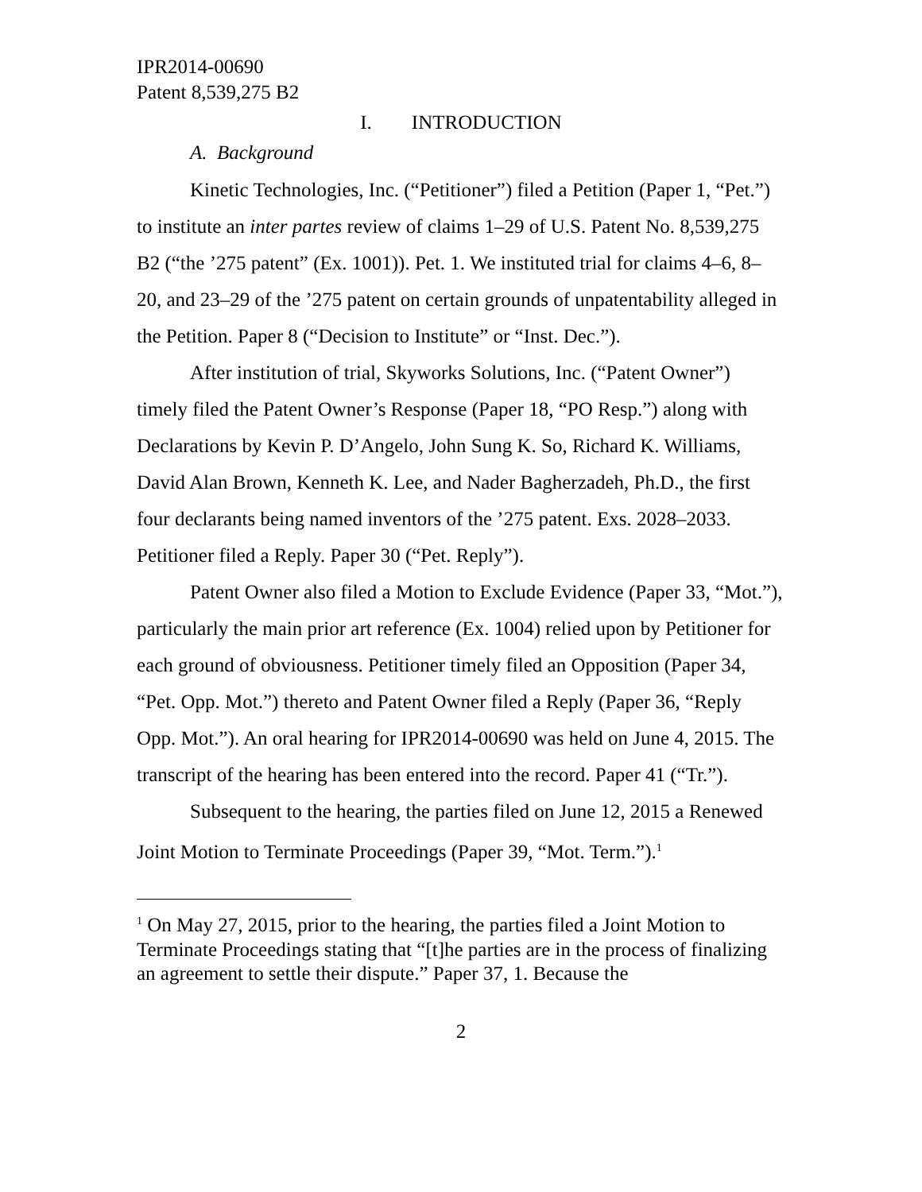IPR2014-00690
Patent 8,539,275 B2
I. INTRODUCTION
A. Background
Kinetic Technologies, Inc. (“Petitioner”) filed a Petition (Paper 1, “Pet.”) to institute an inter partes review of claims 1–29 of U.S. Patent No. 8,539,275 B2 (“the ’275 patent” (Ex. 1001)). Pet. 1. We instituted trial for claims 4–6, 8–20, and 23–29 of the ’275 patent on certain grounds of unpatentability alleged in the Petition. Paper 8 (“Decision to Institute” or “Inst. Dec.”).
After institution of trial, Skyworks Solutions, Inc. (“Patent Owner”) timely filed the Patent Owner’s Response (Paper 18, “PO Resp.”) along with Declarations by Kevin P. D’Angelo, John Sung K. So, Richard K. Williams, David Alan Brown, Kenneth K. Lee, and Nader Bagherzadeh, Ph.D., the first four declarants being named inventors of the ’275 patent. Exs. 2028–2033. Petitioner filed a Reply. Paper 30 (“Pet. Reply”).
Patent Owner also filed a Motion to Exclude Evidence (Paper 33, “Mot.”), particularly the main prior art reference (Ex. 1004) relied upon by Petitioner for each ground of obviousness. Petitioner timely filed an Opposition (Paper 34, “Pet. Opp. Mot.”) thereto and Patent Owner filed a Reply (Paper 36, “Reply Opp. Mot.”). An oral hearing for IPR2014-00690 was held on June 4, 2015. The transcript of the hearing has been entered into the record. Paper 41 (“Tr.”).
Subsequent to the hearing, the parties filed on June 12, 2015 a Renewed Joint Motion to Terminate Proceedings (Paper 39, “Mot. Term.”).<sup>1</sup>
<sup>1</sup> On May 27, 2015, prior to the hearing, the parties filed a Joint Motion to Terminate Proceedings stating that “[t]he parties are in the process of finalizing an agreement to settle their dispute.” Paper 37, 1. Because the
2